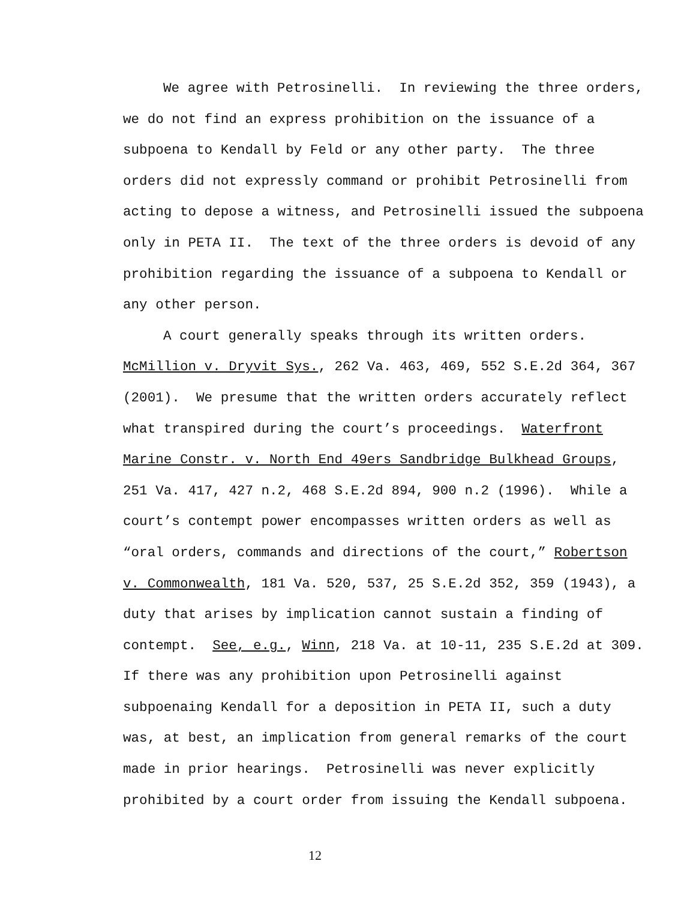We agree with Petrosinelli. In reviewing the three orders,
we do not find an express prohibition on the issuance of a
subpoena to Kendall by Feld or any other party. The three
orders did not expressly command or prohibit Petrosinelli from
acting to depose a witness, and Petrosinelli issued the subpoena
only in PETA II. The text of the three orders is devoid of any
prohibition regarding the issuance of a subpoena to Kendall or
any other person.
A court generally speaks through its written orders.
McMillion v. Dryvit Sys., 262 Va. 463, 469, 552 S.E.2d 364, 367
(2001). We presume that the written orders accurately reflect
what transpired during the court’s proceedings. Waterfront
Marine Constr. v. North End 49ers Sandbridge Bulkhead Groups,
251 Va. 417, 427 n.2, 468 S.E.2d 894, 900 n.2 (1996). While a
court’s contempt power encompasses written orders as well as
“oral orders, commands and directions of the court,” Robertson
v. Commonwealth, 181 Va. 520, 537, 25 S.E.2d 352, 359 (1943), a
duty that arises by implication cannot sustain a finding of
contempt. See, e.g., Winn, 218 Va. at 10-11, 235 S.E.2d at 309.
If there was any prohibition upon Petrosinelli against
subpoenaing Kendall for a deposition in PETA II, such a duty
was, at best, an implication from general remarks of the court
made in prior hearings. Petrosinelli was never explicitly
prohibited by a court order from issuing the Kendall subpoena.
12